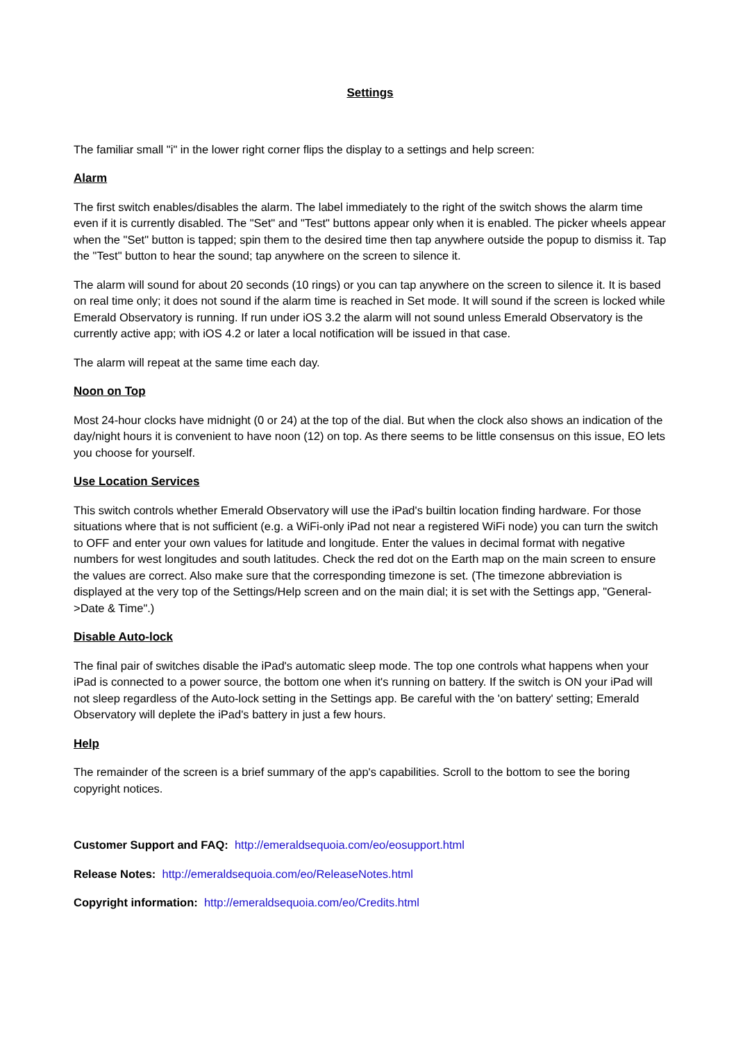Settings
The familiar small "i" in the lower right corner flips the display to a settings and help screen:
Alarm
The first switch enables/disables the alarm. The label immediately to the right of the switch shows the alarm time even if it is currently disabled. The "Set" and "Test" buttons appear only when it is enabled. The picker wheels appear when the "Set" button is tapped; spin them to the desired time then tap anywhere outside the popup to dismiss it. Tap the "Test" button to hear the sound; tap anywhere on the screen to silence it.
The alarm will sound for about 20 seconds (10 rings) or you can tap anywhere on the screen to silence it. It is based on real time only; it does not sound if the alarm time is reached in Set mode. It will sound if the screen is locked while Emerald Observatory is running. If run under iOS 3.2 the alarm will not sound unless Emerald Observatory is the currently active app; with iOS 4.2 or later a local notification will be issued in that case.
The alarm will repeat at the same time each day.
Noon on Top
Most 24-hour clocks have midnight (0 or 24) at the top of the dial. But when the clock also shows an indication of the day/night hours it is convenient to have noon (12) on top. As there seems to be little consensus on this issue, EO lets you choose for yourself.
Use Location Services
This switch controls whether Emerald Observatory will use the iPad's builtin location finding hardware. For those situations where that is not sufficient (e.g. a WiFi-only iPad not near a registered WiFi node) you can turn the switch to OFF and enter your own values for latitude and longitude. Enter the values in decimal format with negative numbers for west longitudes and south latitudes. Check the red dot on the Earth map on the main screen to ensure the values are correct. Also make sure that the corresponding timezone is set. (The timezone abbreviation is displayed at the very top of the Settings/Help screen and on the main dial; it is set with the Settings app, "General->Date & Time".)
Disable Auto-lock
The final pair of switches disable the iPad's automatic sleep mode. The top one controls what happens when your iPad is connected to a power source, the bottom one when it's running on battery. If the switch is ON your iPad will not sleep regardless of the Auto-lock setting in the Settings app. Be careful with the 'on battery' setting; Emerald Observatory will deplete the iPad's battery in just a few hours.
Help
The remainder of the screen is a brief summary of the app's capabilities. Scroll to the bottom to see the boring copyright notices.
Customer Support and FAQ: http://emeraldsequoia.com/eo/eosupport.html
Release Notes: http://emeraldsequoia.com/eo/ReleaseNotes.html
Copyright information: http://emeraldsequoia.com/eo/Credits.html